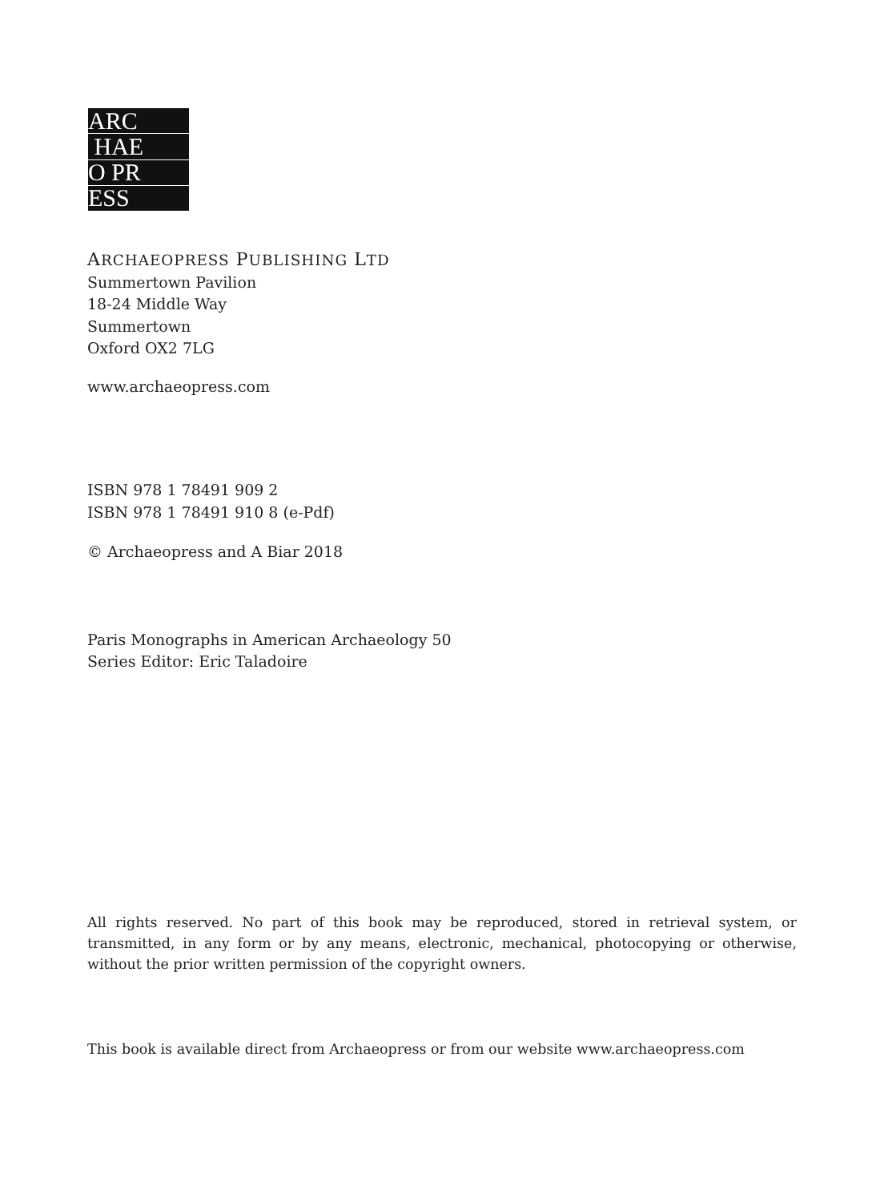| ARC |
| HAE |
| O PR |
| ESS |
ARCHAEOPRESS PUBLISHING LTD
Summertown Pavilion
18-24 Middle Way
Summertown
Oxford OX2 7LG
www.archaeopress.com
ISBN 978 1 78491 909 2
ISBN 978 1 78491 910 8 (e-Pdf)
© Archaeopress and A Biar 2018
Paris Monographs in American Archaeology 50
Series Editor: Eric Taladoire
All rights reserved. No part of this book may be reproduced, stored in retrieval system, or transmitted, in any form or by any means, electronic, mechanical, photocopying or otherwise, without the prior written permission of the copyright owners.
This book is available direct from Archaeopress or from our website www.archaeopress.com